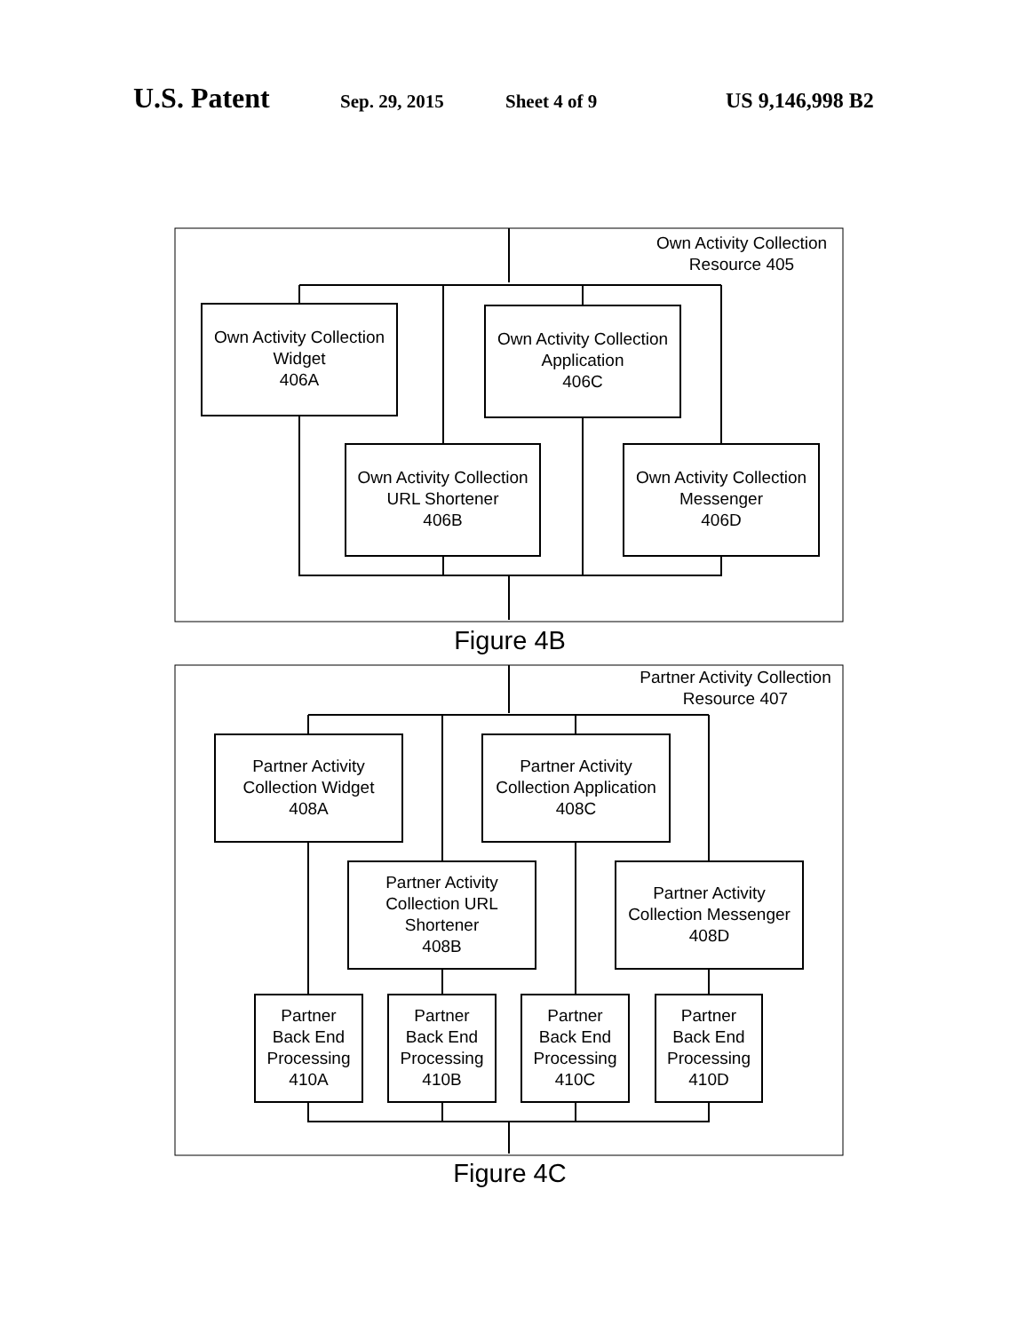U.S. Patent Sep. 29, 2015 Sheet 4 of 9 US 9,146,998 B2
Own Activity Collection
Resource 405
Own Activity Collection
Widget
406A
Own Activity Collection
Application
406C
Own Activity Collection
URL Shortener
406B
Own Activity Collection
Messenger
406D
Figure 4B
Partner Activity Collection
Resource 407
Partner Activity
Collection Widget
408A
Partner Activity
Collection Application
408C
Partner Activity
Collection URL
Shortener
408B
Partner Activity
Collection Messenger
408D
Partner
Back End
Processing
410A
Partner
Back End
Processing
410B
Partner
Back End
Processing
410C
Partner
Back End
Processing
410D
Figure 4C